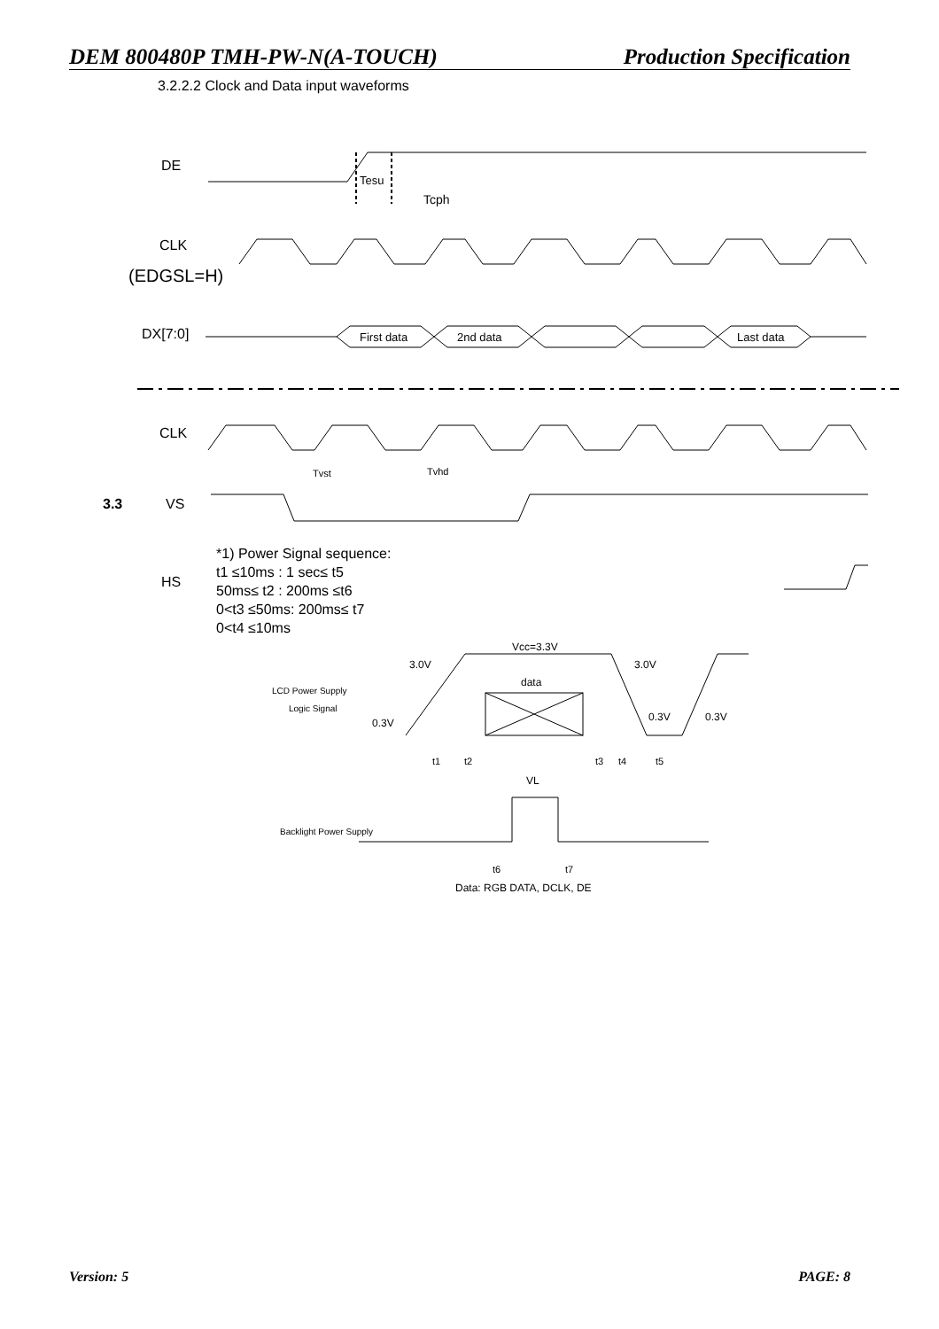DEM 800480P TMH-PW-N(A-TOUCH) Production Specification
3.2.2.2 Clock and Data input waveforms
DE
Tesu
Tcph
CLK
(EDGSL=H)
DX[7:0]
First data
2nd data
Last data
CLK
Tvst
Tvhd
3.3
VS
HS
*1) Power Signal sequence:
t1 ≤10ms : 1 sec≤ t5
50ms≤ t2 : 200ms ≤t6
0<t3 ≤50ms: 200ms≤ t7
0<t4 ≤10ms
Vcc=3.3V
3.0V
3.0V
data
LCD Power Supply
Logic Signal
0.3V
0.3V
0.3V
t1
t2
t3
t4
t5
VL
Backlight Power Supply
t6
t7
Data: RGB DATA, DCLK, DE
Version: 5 PAGE: 8